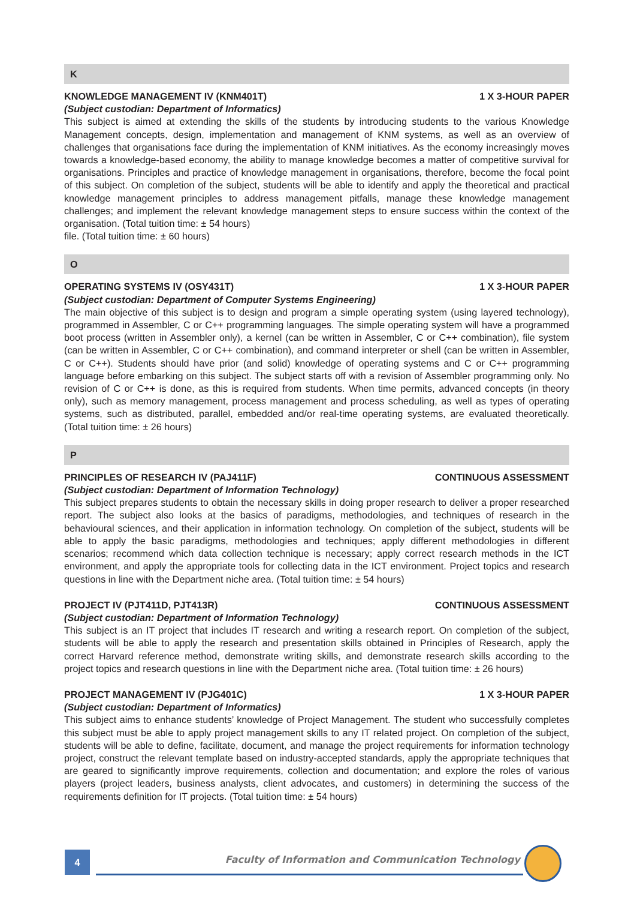K
KNOWLEDGE MANAGEMENT IV (KNM401T) 1 X 3-HOUR PAPER
(Subject custodian: Department of Informatics)
This subject is aimed at extending the skills of the students by introducing students to the various Knowledge Management concepts, design, implementation and management of KNM systems, as well as an overview of challenges that organisations face during the implementation of KNM initiatives. As the economy increasingly moves towards a knowledge-based economy, the ability to manage knowledge becomes a matter of competitive survival for organisations. Principles and practice of knowledge management in organisations, therefore, become the focal point of this subject. On completion of the subject, students will be able to identify and apply the theoretical and practical knowledge management principles to address management pitfalls, manage these knowledge management challenges; and implement the relevant knowledge management steps to ensure success within the context of the organisation. (Total tuition time: ± 54 hours)
file. (Total tuition time: ± 60 hours)
O
OPERATING SYSTEMS IV (OSY431T) 1 X 3-HOUR PAPER
(Subject custodian: Department of Computer Systems Engineering)
The main objective of this subject is to design and program a simple operating system (using layered technology), programmed in Assembler, C or C++ programming languages. The simple operating system will have a programmed boot process (written in Assembler only), a kernel (can be written in Assembler, C or C++ combination), file system (can be written in Assembler, C or C++ combination), and command interpreter or shell (can be written in Assembler, C or C++). Students should have prior (and solid) knowledge of operating systems and C or C++ programming language before embarking on this subject. The subject starts off with a revision of Assembler programming only. No revision of C or C++ is done, as this is required from students. When time permits, advanced concepts (in theory only), such as memory management, process management and process scheduling, as well as types of operating systems, such as distributed, parallel, embedded and/or real-time operating systems, are evaluated theoretically. (Total tuition time: ± 26 hours)
P
PRINCIPLES OF RESEARCH IV (PAJ411F) CONTINUOUS ASSESSMENT
(Subject custodian: Department of Information Technology)
This subject prepares students to obtain the necessary skills in doing proper research to deliver a proper researched report. The subject also looks at the basics of paradigms, methodologies, and techniques of research in the behavioural sciences, and their application in information technology. On completion of the subject, students will be able to apply the basic paradigms, methodologies and techniques; apply different methodologies in different scenarios; recommend which data collection technique is necessary; apply correct research methods in the ICT environment, and apply the appropriate tools for collecting data in the ICT environment. Project topics and research questions in line with the Department niche area. (Total tuition time: ± 54 hours)
PROJECT IV (PJT411D, PJT413R) CONTINUOUS ASSESSMENT
(Subject custodian: Department of Information Technology)
This subject is an IT project that includes IT research and writing a research report. On completion of the subject, students will be able to apply the research and presentation skills obtained in Principles of Research, apply the correct Harvard reference method, demonstrate writing skills, and demonstrate research skills according to the project topics and research questions in line with the Department niche area. (Total tuition time: ± 26 hours)
PROJECT MANAGEMENT IV (PJG401C) 1 X 3-HOUR PAPER
(Subject custodian: Department of Informatics)
This subject aims to enhance students’ knowledge of Project Management. The student who successfully completes this subject must be able to apply project management skills to any IT related project. On completion of the subject, students will be able to define, facilitate, document, and manage the project requirements for information technology project, construct the relevant template based on industry-accepted standards, apply the appropriate techniques that are geared to significantly improve requirements, collection and documentation; and explore the roles of various players (project leaders, business analysts, client advocates, and customers) in determining the success of the requirements definition for IT projects. (Total tuition time: ± 54 hours)
4
Faculty of Information and Communication Technology